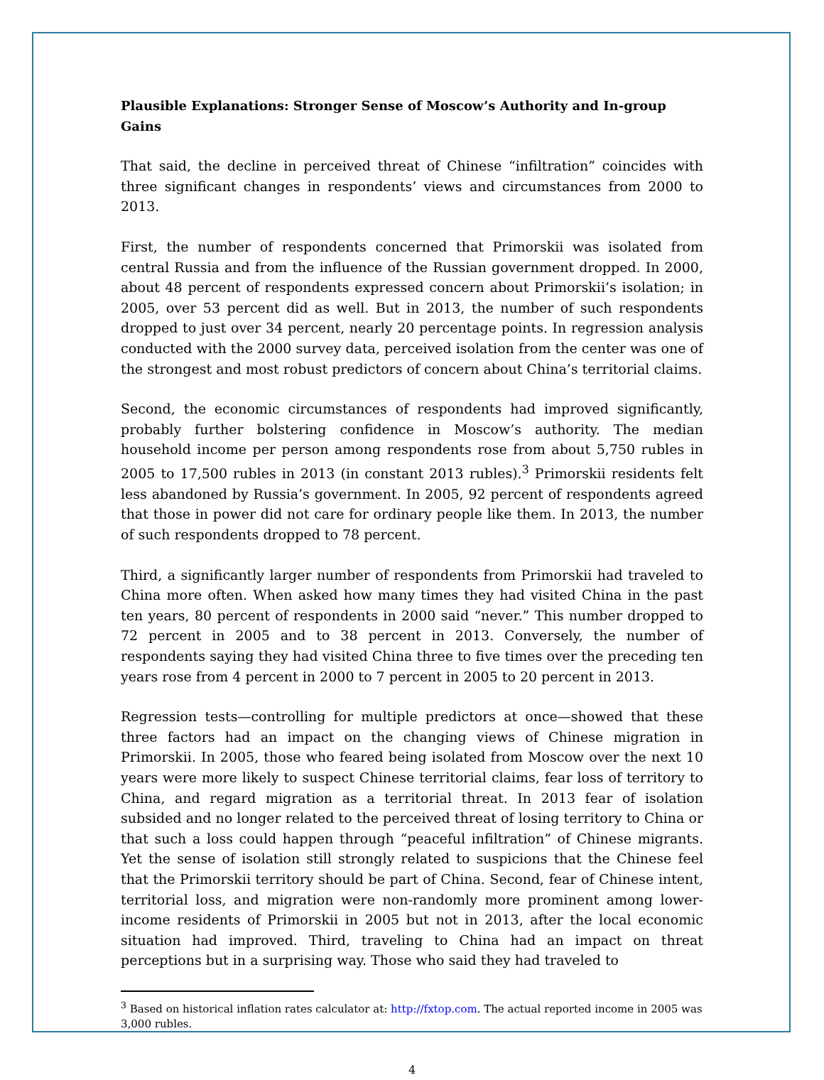Plausible Explanations: Stronger Sense of Moscow’s Authority and In-group Gains
That said, the decline in perceived threat of Chinese “infiltration” coincides with three significant changes in respondents’ views and circumstances from 2000 to 2013.
First, the number of respondents concerned that Primorskii was isolated from central Russia and from the influence of the Russian government dropped. In 2000, about 48 percent of respondents expressed concern about Primorskii’s isolation; in 2005, over 53 percent did as well. But in 2013, the number of such respondents dropped to just over 34 percent, nearly 20 percentage points. In regression analysis conducted with the 2000 survey data, perceived isolation from the center was one of the strongest and most robust predictors of concern about China’s territorial claims.
Second, the economic circumstances of respondents had improved significantly, probably further bolstering confidence in Moscow’s authority. The median household income per person among respondents rose from about 5,750 rubles in 2005 to 17,500 rubles in 2013 (in constant 2013 rubles).<sup>3</sup> Primorskii residents felt less abandoned by Russia’s government. In 2005, 92 percent of respondents agreed that those in power did not care for ordinary people like them. In 2013, the number of such respondents dropped to 78 percent.
Third, a significantly larger number of respondents from Primorskii had traveled to China more often. When asked how many times they had visited China in the past ten years, 80 percent of respondents in 2000 said “never.” This number dropped to 72 percent in 2005 and to 38 percent in 2013. Conversely, the number of respondents saying they had visited China three to five times over the preceding ten years rose from 4 percent in 2000 to 7 percent in 2005 to 20 percent in 2013.
Regression tests—controlling for multiple predictors at once—showed that these three factors had an impact on the changing views of Chinese migration in Primorskii. In 2005, those who feared being isolated from Moscow over the next 10 years were more likely to suspect Chinese territorial claims, fear loss of territory to China, and regard migration as a territorial threat. In 2013 fear of isolation subsided and no longer related to the perceived threat of losing territory to China or that such a loss could happen through “peaceful infiltration” of Chinese migrants. Yet the sense of isolation still strongly related to suspicions that the Chinese feel that the Primorskii territory should be part of China. Second, fear of Chinese intent, territorial loss, and migration were non-randomly more prominent among lower-income residents of Primorskii in 2005 but not in 2013, after the local economic situation had improved. Third, traveling to China had an impact on threat perceptions but in a surprising way. Those who said they had traveled to
<sup>3</sup> Based on historical inflation rates calculator at: http://fxtop.com. The actual reported income in 2005 was 3,000 rubles.
4